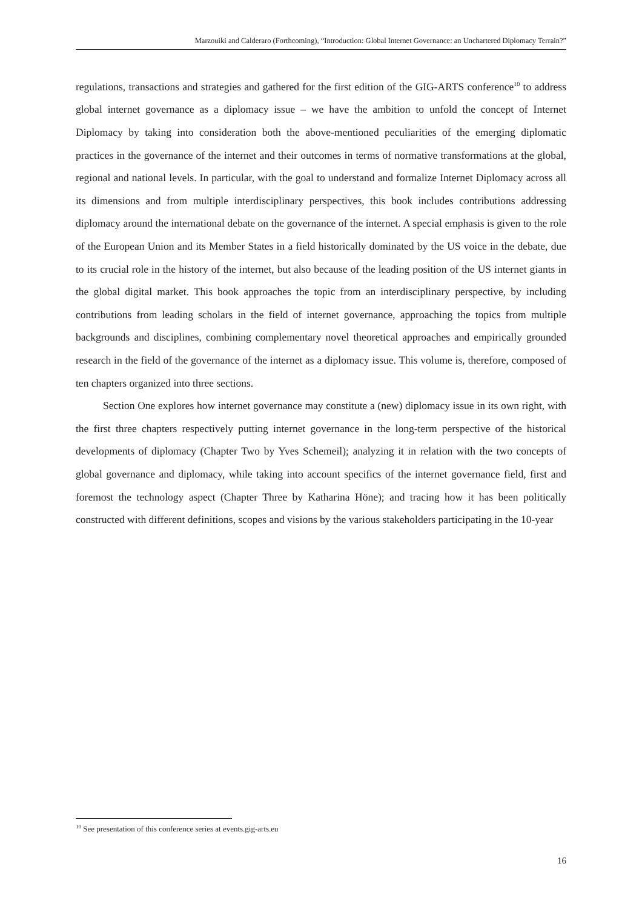Marzouiki and Calderaro (Forthcoming), “Introduction: Global Internet Governance: an Unchartered Diplomacy Terrain?”
regulations, transactions and strategies and gathered for the first edition of the GIG-ARTS conference<sup>10</sup> to address global internet governance as a diplomacy issue – we have the ambition to unfold the concept of Internet Diplomacy by taking into consideration both the above-mentioned peculiarities of the emerging diplomatic practices in the governance of the internet and their outcomes in terms of normative transformations at the global, regional and national levels. In particular, with the goal to understand and formalize Internet Diplomacy across all its dimensions and from multiple interdisciplinary perspectives, this book includes contributions addressing diplomacy around the international debate on the governance of the internet. A special emphasis is given to the role of the European Union and its Member States in a field historically dominated by the US voice in the debate, due to its crucial role in the history of the internet, but also because of the leading position of the US internet giants in the global digital market. This book approaches the topic from an interdisciplinary perspective, by including contributions from leading scholars in the field of internet governance, approaching the topics from multiple backgrounds and disciplines, combining complementary novel theoretical approaches and empirically grounded research in the field of the governance of the internet as a diplomacy issue. This volume is, therefore, composed of ten chapters organized into three sections.
Section One explores how internet governance may constitute a (new) diplomacy issue in its own right, with the first three chapters respectively putting internet governance in the long-term perspective of the historical developments of diplomacy (Chapter Two by Yves Schemeil); analyzing it in relation with the two concepts of global governance and diplomacy, while taking into account specifics of the internet governance field, first and foremost the technology aspect (Chapter Three by Katharina Höne); and tracing how it has been politically constructed with different definitions, scopes and visions by the various stakeholders participating in the 10-year
<sup>10</sup> See presentation of this conference series at events.gig-arts.eu
16